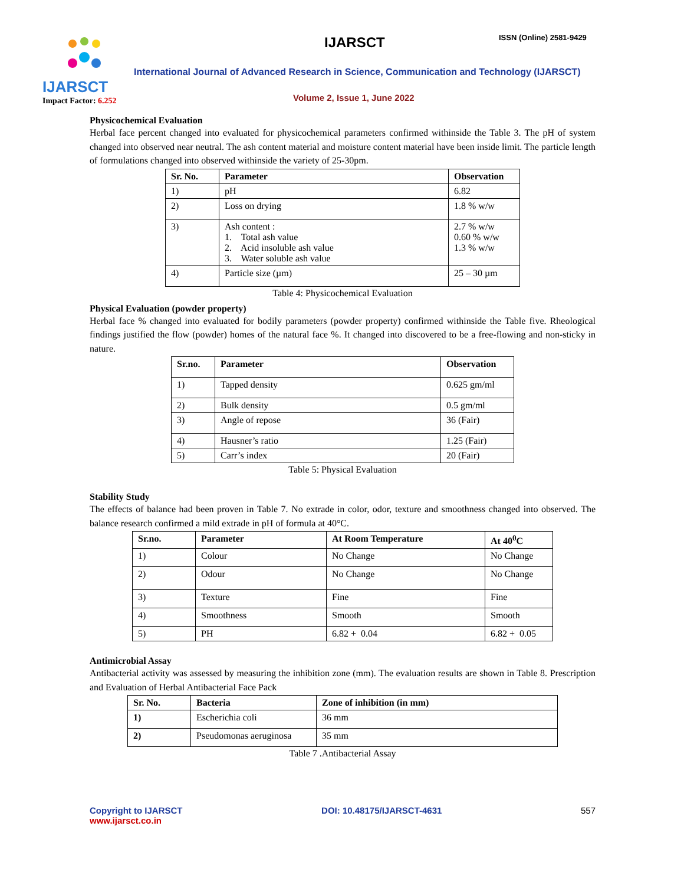IJARSCT
Impact Factor: 6.252
IJARSCT ISSN (Online) 2581-9429
International Journal of Advanced Research in Science, Communication and Technology (IJARSCT)
Volume 2, Issue 1, June 2022
Physicochemical Evaluation
Herbal face percent changed into evaluated for physicochemical parameters confirmed withinside the Table 3. The pH of system changed into observed near neutral. The ash content material and moisture content material have been inside limit. The particle length of formulations changed into observed withinside the variety of 25-30pm.
| Sr. No. | Parameter | Observation |
| --- | --- | --- |
| 1) | pH | 6.82 |
| 2) | Loss on drying | 1.8 % w/w |
| 3) | Ash content : 1. Total ash value 2. Acid insoluble ash value 3. Water soluble ash value | 2.7 % w/w 0.60 % w/w 1.3 % w/w |
| 4) | Particle size (µm) | 25 – 30 µm |
Table 4: Physicochemical Evaluation
Physical Evaluation (powder property)
Herbal face % changed into evaluated for bodily parameters (powder property) confirmed withinside the Table five. Rheological findings justified the flow (powder) homes of the natural face %. It changed into discovered to be a free-flowing and non-sticky in nature.
| Sr.no. | Parameter | Observation |
| --- | --- | --- |
| 1) | Tapped density | 0.625 gm/ml |
| 2) | Bulk density | 0.5 gm/ml |
| 3) | Angle of repose | 36 (Fair) |
| 4) | Hausner’s ratio | 1.25 (Fair) |
| 5) | Carr’s index | 20 (Fair) |
Table 5: Physical Evaluation
Stability Study
The effects of balance had been proven in Table 7. No extrade in color, odor, texture and smoothness changed into observed. The balance research confirmed a mild extrade in pH of formula at 40°C.
| Sr.no. | Parameter | At Room Temperature | At 40<sup>0</sup>C |
| --- | --- | --- | --- |
| 1) | Colour | No Change | No Change |
| 2) | Odour | No Change | No Change |
| 3) | Texture | Fine | Fine |
| 4) | Smoothness | Smooth | Smooth |
| 5) | PH | 6.82 + 0.04 | 6.82 + 0.05 |
Antimicrobial Assay
Antibacterial activity was assessed by measuring the inhibition zone (mm). The evaluation results are shown in Table 8. Prescription and Evaluation of Herbal Antibacterial Face Pack
| Sr. No. | Bacteria | Zone of inhibition (in mm) |
| --- | --- | --- |
| 1) | Escherichia coli | 36 mm |
| 2) | Pseudomonas aeruginosa | 35 mm |
Table 7 .Antibacterial Assay
Copyright to IJARSCT
www.ijarsct.co.in
DOI: 10.48175/IJARSCT-4631 557